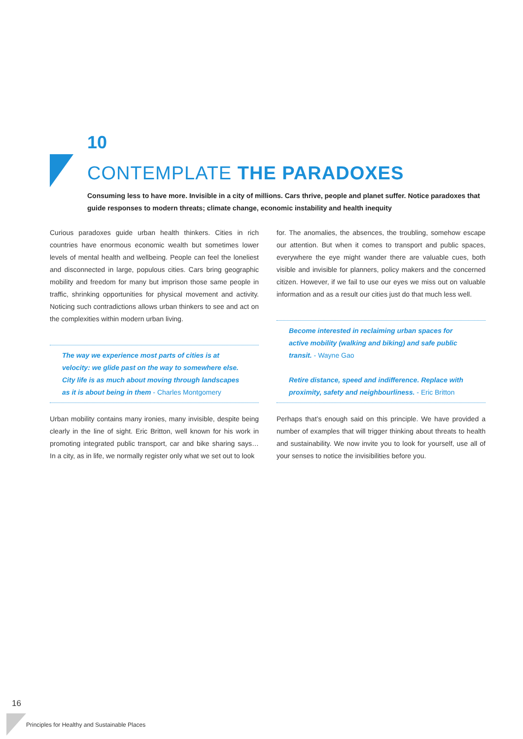10
CONTEMPLATE THE PARADOXES
Consuming less to have more. Invisible in a city of millions. Cars thrive, people and planet suffer. Notice paradoxes that guide responses to modern threats; climate change, economic instability and health inequity
Curious paradoxes guide urban health thinkers. Cities in rich countries have enormous economic wealth but sometimes lower levels of mental health and wellbeing. People can feel the loneliest and disconnected in large, populous cities. Cars bring geographic mobility and freedom for many but imprison those same people in traffic, shrinking opportunities for physical movement and activity. Noticing such contradictions allows urban thinkers to see and act on the complexities within modern urban living.
The way we experience most parts of cities is at velocity: we glide past on the way to somewhere else. City life is as much about moving through landscapes as it is about being in them - Charles Montgomery
Urban mobility contains many ironies, many invisible, despite being clearly in the line of sight. Eric Britton, well known for his work in promoting integrated public transport, car and bike sharing says… In a city, as in life, we normally register only what we set out to look
for. The anomalies, the absences, the troubling, somehow escape our attention. But when it comes to transport and public spaces, everywhere the eye might wander there are valuable cues, both visible and invisible for planners, policy makers and the concerned citizen. However, if we fail to use our eyes we miss out on valuable information and as a result our cities just do that much less well.
Become interested in reclaiming urban spaces for active mobility (walking and biking) and safe public transit. - Wayne Gao
Retire distance, speed and indifference. Replace with proximity, safety and neighbourliness. - Eric Britton
Perhaps that’s enough said on this principle. We have provided a number of examples that will trigger thinking about threats to health and sustainability. We now invite you to look for yourself, use all of your senses to notice the invisibilities before you.
16
Principles for Healthy and Sustainable Places